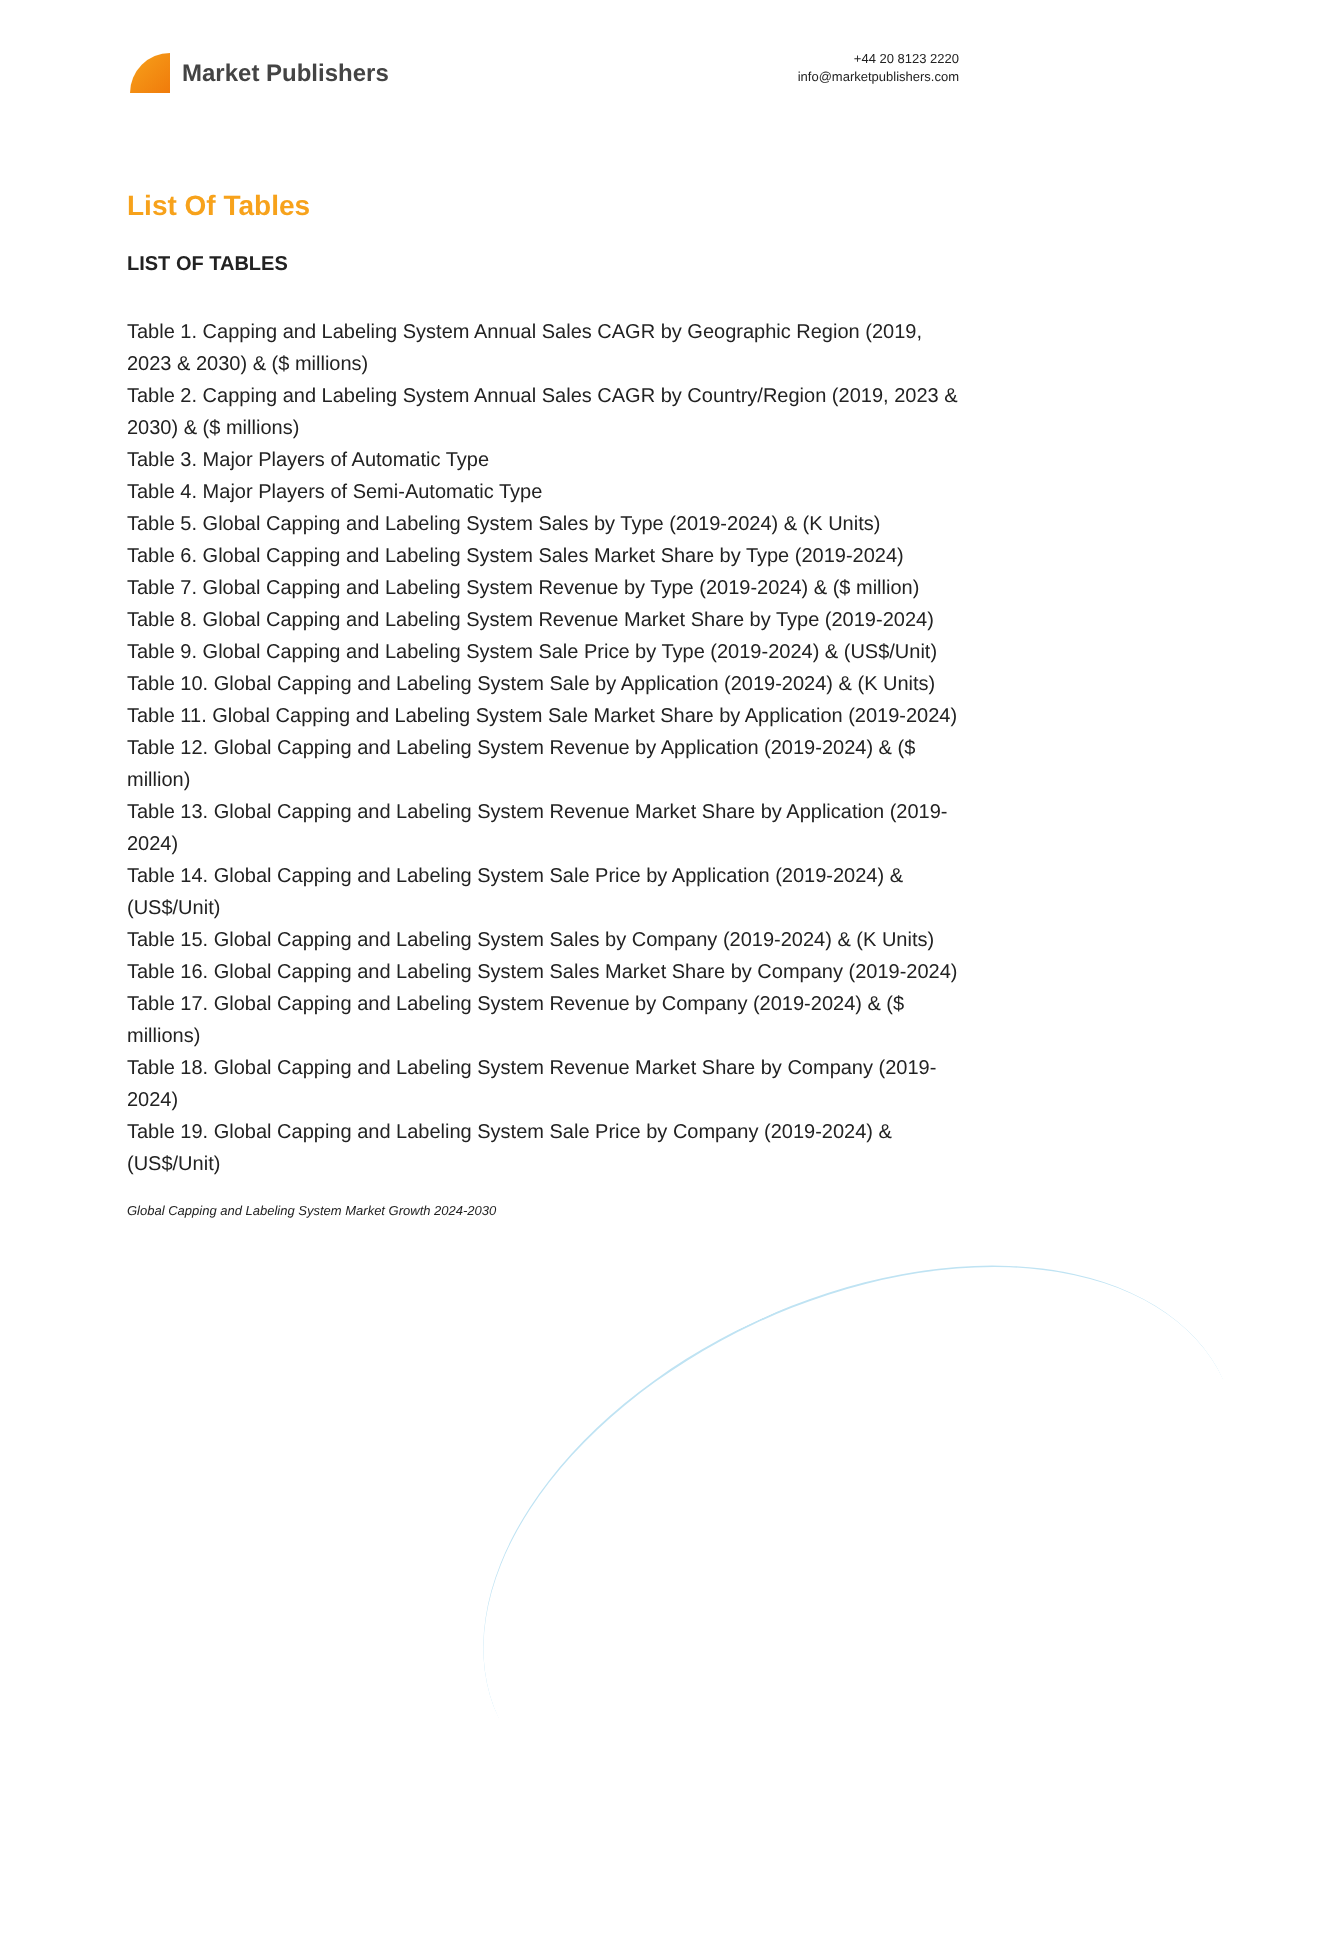Market Publishers
+44 20 8123 2220
info@marketpublishers.com
List Of Tables
LIST OF TABLES
Table 1. Capping and Labeling System Annual Sales CAGR by Geographic Region (2019, 2023 & 2030) & ($ millions)
Table 2. Capping and Labeling System Annual Sales CAGR by Country/Region (2019, 2023 & 2030) & ($ millions)
Table 3. Major Players of Automatic Type
Table 4. Major Players of Semi-Automatic Type
Table 5. Global Capping and Labeling System Sales by Type (2019-2024) & (K Units)
Table 6. Global Capping and Labeling System Sales Market Share by Type (2019-2024)
Table 7. Global Capping and Labeling System Revenue by Type (2019-2024) & ($ million)
Table 8. Global Capping and Labeling System Revenue Market Share by Type (2019-2024)
Table 9. Global Capping and Labeling System Sale Price by Type (2019-2024) & (US$/Unit)
Table 10. Global Capping and Labeling System Sale by Application (2019-2024) & (K Units)
Table 11. Global Capping and Labeling System Sale Market Share by Application (2019-2024)
Table 12. Global Capping and Labeling System Revenue by Application (2019-2024) & ($ million)
Table 13. Global Capping and Labeling System Revenue Market Share by Application (2019-2024)
Table 14. Global Capping and Labeling System Sale Price by Application (2019-2024) & (US$/Unit)
Table 15. Global Capping and Labeling System Sales by Company (2019-2024) & (K Units)
Table 16. Global Capping and Labeling System Sales Market Share by Company (2019-2024)
Table 17. Global Capping and Labeling System Revenue by Company (2019-2024) & ($ millions)
Table 18. Global Capping and Labeling System Revenue Market Share by Company (2019-2024)
Table 19. Global Capping and Labeling System Sale Price by Company (2019-2024) & (US$/Unit)
Global Capping and Labeling System Market Growth 2024-2030